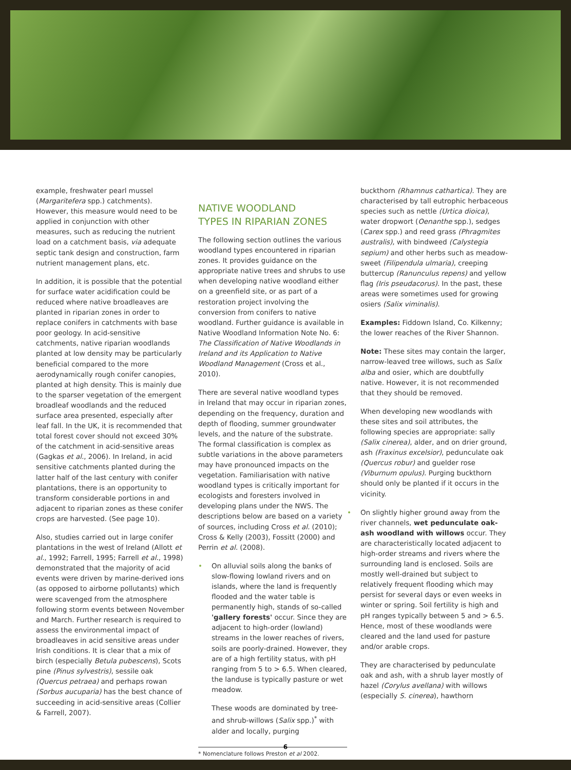example, freshwater pearl mussel (Margaritefera spp.) catchments). However, this measure would need to be applied in conjunction with other measures, such as reducing the nutrient load on a catchment basis, via adequate septic tank design and construction, farm nutrient management plans, etc.
In addition, it is possible that the potential for surface water acidification could be reduced where native broadleaves are planted in riparian zones in order to replace conifers in catchments with base poor geology. In acid-sensitive catchments, native riparian woodlands planted at low density may be particularly beneficial compared to the more aerodynamically rough conifer canopies, planted at high density. This is mainly due to the sparser vegetation of the emergent broadleaf woodlands and the reduced surface area presented, especially after leaf fall. In the UK, it is recommended that total forest cover should not exceed 30% of the catchment in acid-sensitive areas (Gagkas et al., 2006). In Ireland, in acid sensitive catchments planted during the latter half of the last century with conifer plantations, there is an opportunity to transform considerable portions in and adjacent to riparian zones as these conifer crops are harvested. (See page 10).
Also, studies carried out in large conifer plantations in the west of Ireland (Allott et al., 1992; Farrell, 1995; Farrell et al., 1998) demonstrated that the majority of acid events were driven by marine-derived ions (as opposed to airborne pollutants) which were scavenged from the atmosphere following storm events between November and March. Further research is required to assess the environmental impact of broadleaves in acid sensitive areas under Irish conditions. It is clear that a mix of birch (especially Betula pubescens), Scots pine (Pinus sylvestris), sessile oak (Quercus petraea) and perhaps rowan (Sorbus aucuparia) has the best chance of succeeding in acid-sensitive areas (Collier & Farrell, 2007).
NATIVE WOODLAND
TYPES IN RIPARIAN ZONES
The following section outlines the various woodland types encountered in riparian zones. It provides guidance on the appropriate native trees and shrubs to use when developing native woodland either on a greenfield site, or as part of a restoration project involving the conversion from conifers to native woodland. Further guidance is available in Native Woodland Information Note No. 6: The Classification of Native Woodlands in Ireland and its Application to Native Woodland Management (Cross et al., 2010).
There are several native woodland types in Ireland that may occur in riparian zones, depending on the frequency, duration and depth of flooding, summer groundwater levels, and the nature of the substrate. The formal classification is complex as subtle variations in the above parameters may have pronounced impacts on the vegetation. Familiarisation with native woodland types is critically important for ecologists and foresters involved in developing plans under the NWS. The descriptions below are based on a variety of sources, including Cross et al. (2010); Cross & Kelly (2003), Fossitt (2000) and Perrin et al. (2008).
• On alluvial soils along the banks of slow-flowing lowland rivers and on islands, where the land is frequently flooded and the water table is permanently high, stands of so-called 'gallery forests' occur. Since they are adjacent to high-order (lowland) streams in the lower reaches of rivers, soils are poorly-drained. However, they are of a high fertility status, with pH ranging from 5 to > 6.5. When cleared, the landuse is typically pasture or wet meadow.
These woods are dominated by tree- and shrub-willows (Salix spp.)<sup>*</sup> with alder and locally, purging
* Nomenclature follows Preston et al 2002.
buckthorn (Rhamnus cathartica). They are characterised by tall eutrophic herbaceous species such as nettle (Urtica dioica), water dropwort (Oenanthe spp.), sedges (Carex spp.) and reed grass (Phragmites australis), with bindweed (Calystegia sepium) and other herbs such as meadow-sweet (Filipendula ulmaria), creeping buttercup (Ranunculus repens) and yellow flag (Iris pseudacorus). In the past, these areas were sometimes used for growing osiers (Salix viminalis).
Examples: Fiddown Island, Co. Kilkenny; the lower reaches of the River Shannon.
Note: These sites may contain the larger, narrow-leaved tree willows, such as Salix alba and osier, which are doubtfully native. However, it is not recommended that they should be removed.
When developing new woodlands with these sites and soil attributes, the following species are appropriate: sally (Salix cinerea), alder, and on drier ground, ash (Fraxinus excelsior), pedunculate oak (Quercus robur) and guelder rose (Viburnum opulus). Purging buckthorn should only be planted if it occurs in the vicinity.
• On slightly higher ground away from the river channels, wet pedunculate oak-ash woodland with willows occur. They are characteristically located adjacent to high-order streams and rivers where the surrounding land is enclosed. Soils are mostly well-drained but subject to relatively frequent flooding which may persist for several days or even weeks in winter or spring. Soil fertility is high and pH ranges typically between 5 and > 6.5. Hence, most of these woodlands were cleared and the land used for pasture and/or arable crops.
They are characterised by pedunculate oak and ash, with a shrub layer mostly of hazel (Corylus avellana) with willows (especially S. cinerea), hawthorn
6